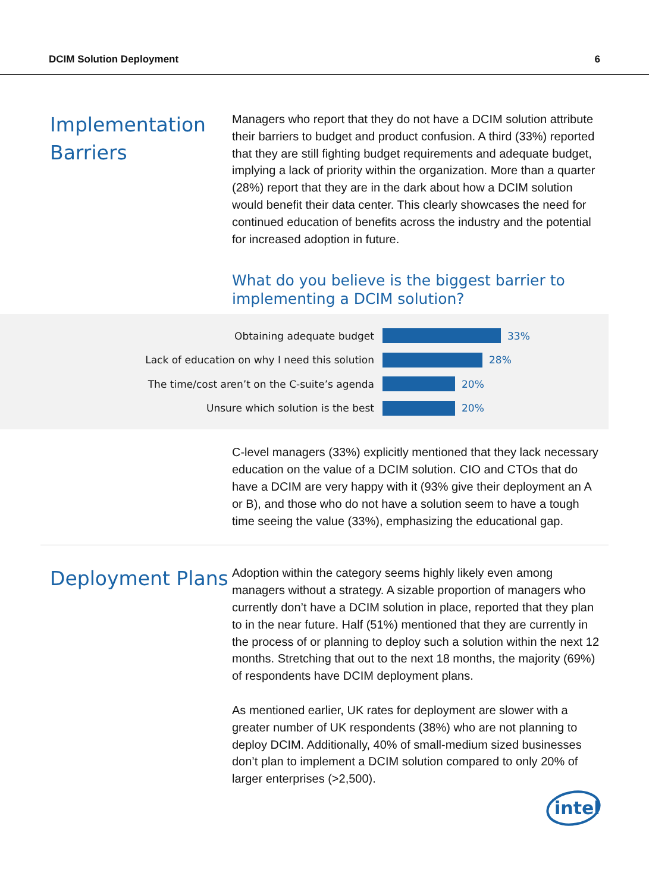DCIM Solution Deployment 6
Implementation Barriers
Managers who report that they do not have a DCIM solution attribute their barriers to budget and product confusion. A third (33%) reported that they are still fighting budget requirements and adequate budget, implying a lack of priority within the organization. More than a quarter (28%) report that they are in the dark about how a DCIM solution would benefit their data center. This clearly showcases the need for continued education of benefits across the industry and the potential for increased adoption in future.
What do you believe is the biggest barrier to implementing a DCIM solution?
Obtaining adequate budget 33%
Lack of education on why I need this solution 28%
The time/cost aren’t on the C-suite’s agenda 20%
Unsure which solution is the best 20%
C-level managers (33%) explicitly mentioned that they lack necessary education on the value of a DCIM solution. CIO and CTOs that do have a DCIM are very happy with it (93% give their deployment an A or B), and those who do not have a solution seem to have a tough time seeing the value (33%), emphasizing the educational gap.
Deployment Plans
Adoption within the category seems highly likely even among managers without a strategy. A sizable proportion of managers who currently don’t have a DCIM solution in place, reported that they plan to in the near future. Half (51%) mentioned that they are currently in the process of or planning to deploy such a solution within the next 12 months. Stretching that out to the next 18 months, the majority (69%) of respondents have DCIM deployment plans.
As mentioned earlier, UK rates for deployment are slower with a greater number of UK respondents (38%) who are not planning to deploy DCIM. Additionally, 40% of small-medium sized businesses don’t plan to implement a DCIM solution compared to only 20% of larger enterprises (>2,500).
intel